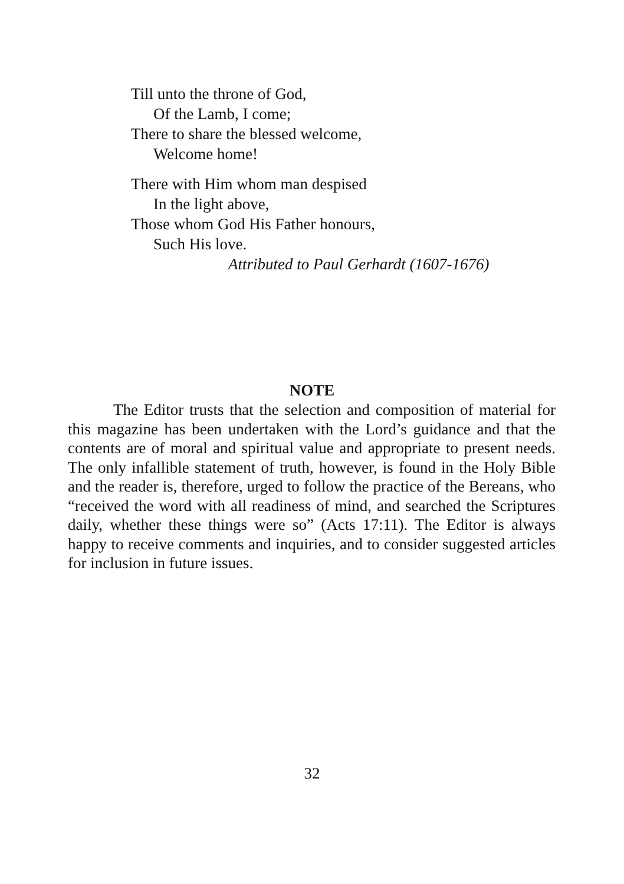Till unto the throne of God,
Of the Lamb, I come;
There to share the blessed welcome,
Welcome home!
There with Him whom man despised
In the light above,
Those whom God His Father honours,
Such His love.
Attributed to Paul Gerhardt (1607-1676)
NOTE
The Editor trusts that the selection and composition of material for this magazine has been undertaken with the Lord’s guidance and that the contents are of moral and spiritual value and appropriate to present needs. The only infallible statement of truth, however, is found in the Holy Bible and the reader is, therefore, urged to follow the practice of the Bereans, who “received the word with all readiness of mind, and searched the Scriptures daily, whether these things were so” (Acts 17:11). The Editor is always happy to receive comments and inquiries, and to consider suggested articles for inclusion in future issues.
32